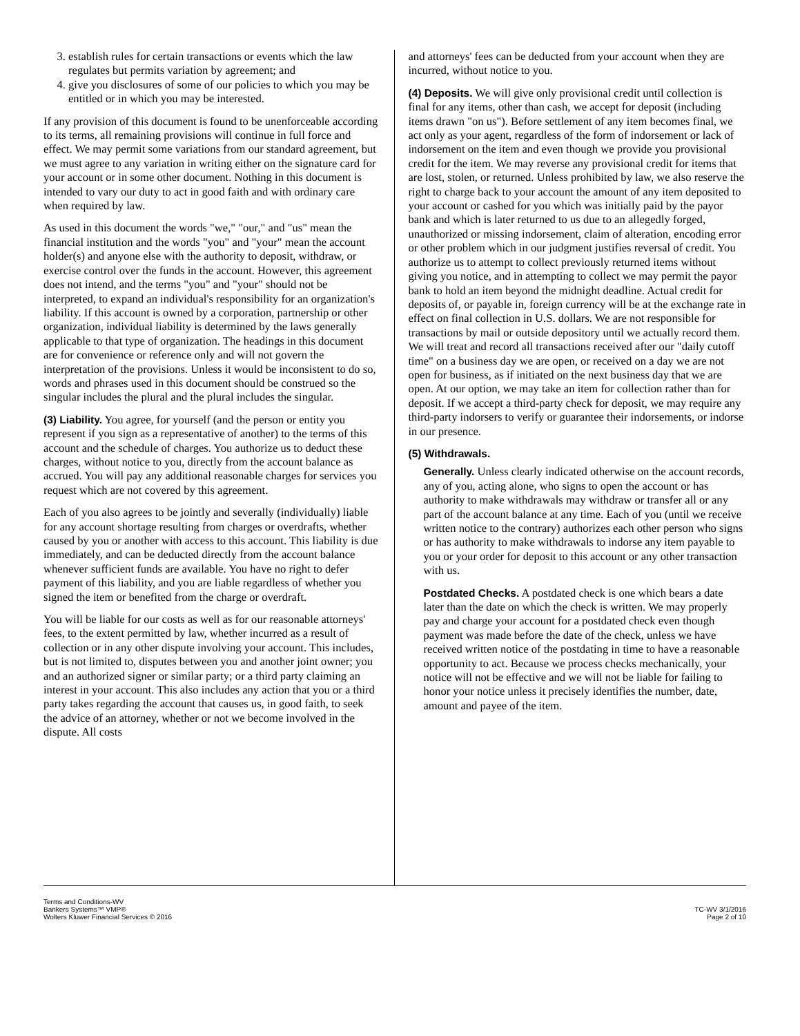3. establish rules for certain transactions or events which the law regulates but permits variation by agreement; and
4. give you disclosures of some of our policies to which you may be entitled or in which you may be interested.
If any provision of this document is found to be unenforceable according to its terms, all remaining provisions will continue in full force and effect. We may permit some variations from our standard agreement, but we must agree to any variation in writing either on the signature card for your account or in some other document. Nothing in this document is intended to vary our duty to act in good faith and with ordinary care when required by law.
As used in this document the words "we," "our," and "us" mean the financial institution and the words "you" and "your" mean the account holder(s) and anyone else with the authority to deposit, withdraw, or exercise control over the funds in the account. However, this agreement does not intend, and the terms "you" and "your" should not be interpreted, to expand an individual's responsibility for an organization's liability. If this account is owned by a corporation, partnership or other organization, individual liability is determined by the laws generally applicable to that type of organization. The headings in this document are for convenience or reference only and will not govern the interpretation of the provisions. Unless it would be inconsistent to do so, words and phrases used in this document should be construed so the singular includes the plural and the plural includes the singular.
(3) Liability. You agree, for yourself (and the person or entity you represent if you sign as a representative of another) to the terms of this account and the schedule of charges. You authorize us to deduct these charges, without notice to you, directly from the account balance as accrued. You will pay any additional reasonable charges for services you request which are not covered by this agreement.
Each of you also agrees to be jointly and severally (individually) liable for any account shortage resulting from charges or overdrafts, whether caused by you or another with access to this account. This liability is due immediately, and can be deducted directly from the account balance whenever sufficient funds are available. You have no right to defer payment of this liability, and you are liable regardless of whether you signed the item or benefited from the charge or overdraft.
You will be liable for our costs as well as for our reasonable attorneys' fees, to the extent permitted by law, whether incurred as a result of collection or in any other dispute involving your account. This includes, but is not limited to, disputes between you and another joint owner; you and an authorized signer or similar party; or a third party claiming an interest in your account. This also includes any action that you or a third party takes regarding the account that causes us, in good faith, to seek the advice of an attorney, whether or not we become involved in the dispute. All costs
and attorneys' fees can be deducted from your account when they are incurred, without notice to you.
(4) Deposits. We will give only provisional credit until collection is final for any items, other than cash, we accept for deposit (including items drawn "on us"). Before settlement of any item becomes final, we act only as your agent, regardless of the form of indorsement or lack of indorsement on the item and even though we provide you provisional credit for the item. We may reverse any provisional credit for items that are lost, stolen, or returned. Unless prohibited by law, we also reserve the right to charge back to your account the amount of any item deposited to your account or cashed for you which was initially paid by the payor bank and which is later returned to us due to an allegedly forged, unauthorized or missing indorsement, claim of alteration, encoding error or other problem which in our judgment justifies reversal of credit. You authorize us to attempt to collect previously returned items without giving you notice, and in attempting to collect we may permit the payor bank to hold an item beyond the midnight deadline. Actual credit for deposits of, or payable in, foreign currency will be at the exchange rate in effect on final collection in U.S. dollars. We are not responsible for transactions by mail or outside depository until we actually record them. We will treat and record all transactions received after our "daily cutoff time" on a business day we are open, or received on a day we are not open for business, as if initiated on the next business day that we are open. At our option, we may take an item for collection rather than for deposit. If we accept a third-party check for deposit, we may require any third-party indorsers to verify or guarantee their indorsements, or indorse in our presence.
(5) Withdrawals.
Generally. Unless clearly indicated otherwise on the account records, any of you, acting alone, who signs to open the account or has authority to make withdrawals may withdraw or transfer all or any part of the account balance at any time. Each of you (until we receive written notice to the contrary) authorizes each other person who signs or has authority to make withdrawals to indorse any item payable to you or your order for deposit to this account or any other transaction with us.
Postdated Checks. A postdated check is one which bears a date later than the date on which the check is written. We may properly pay and charge your account for a postdated check even though payment was made before the date of the check, unless we have received written notice of the postdating in time to have a reasonable opportunity to act. Because we process checks mechanically, your notice will not be effective and we will not be liable for failing to honor your notice unless it precisely identifies the number, date, amount and payee of the item.
Terms and Conditions-WV
Bankers Systems™ VMP®
Wolters Kluwer Financial Services © 2016
TC-WV 3/1/2016
Page 2 of 10